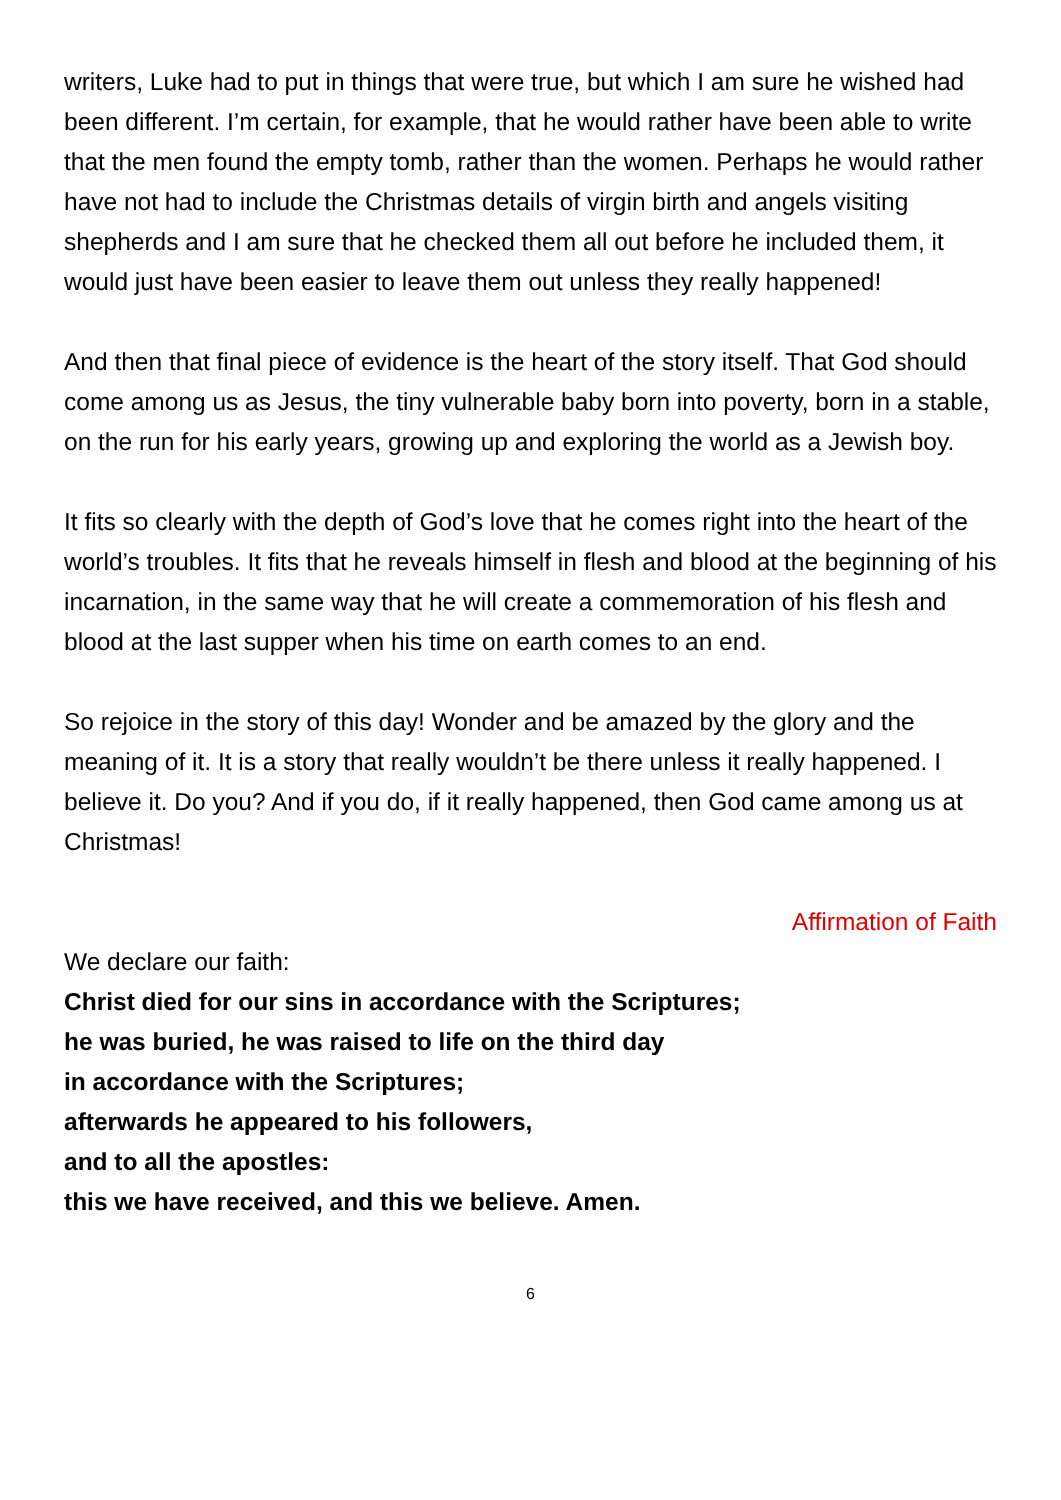writers, Luke had to put in things that were true, but which I am sure he wished had been different. I’m certain, for example, that he would rather have been able to write that the men found the empty tomb, rather than the women. Perhaps he would rather have not had to include the Christmas details of virgin birth and angels visiting shepherds and I am sure that he checked them all out before he included them, it would just have been easier to leave them out unless they really happened!
And then that final piece of evidence is the heart of the story itself. That God should come among us as Jesus, the tiny vulnerable baby born into poverty, born in a stable, on the run for his early years, growing up and exploring the world as a Jewish boy.
It fits so clearly with the depth of God’s love that he comes right into the heart of the world’s troubles. It fits that he reveals himself in flesh and blood at the beginning of his incarnation, in the same way that he will create a commemoration of his flesh and blood at the last supper when his time on earth comes to an end.
So rejoice in the story of this day! Wonder and be amazed by the glory and the meaning of it. It is a story that really wouldn’t be there unless it really happened. I believe it. Do you? And if you do, if it really happened, then God came among us at Christmas!
Affirmation of Faith
We declare our faith:
Christ died for our sins in accordance with the Scriptures;
he was buried, he was raised to life on the third day
in accordance with the Scriptures;
afterwards he appeared to his followers,
and to all the apostles:
this we have received, and this we believe. Amen.
6